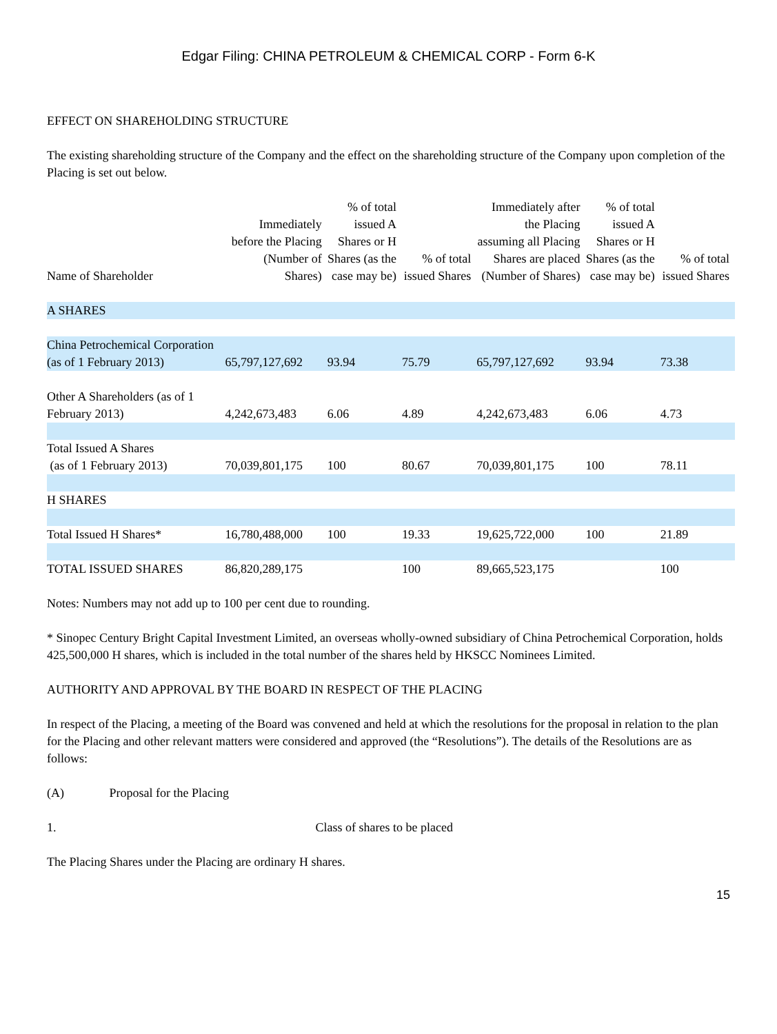Edgar Filing: CHINA PETROLEUM & CHEMICAL CORP - Form 6-K
EFFECT ON SHAREHOLDING STRUCTURE
The existing shareholding structure of the Company and the effect on the shareholding structure of the Company upon completion of the Placing is set out below.
| Name of Shareholder | Immediately before the Placing (Number of Shares) | % of total issued A Shares or H Shares (as the case may be) | % of total issued Shares | Immediately after the Placing assuming all Placing Shares are placed (Number of Shares) | % of total issued A Shares or H Shares (as the case may be) | % of total issued Shares |
| --- | --- | --- | --- | --- | --- | --- |
| A SHARES | | | | | | |
| China Petrochemical Corporation (as of 1 February 2013) | 65,797,127,692 | 93.94 | 75.79 | 65,797,127,692 | 93.94 | 73.38 |
| Other A Shareholders (as of 1 February 2013) | 4,242,673,483 | 6.06 | 4.89 | 4,242,673,483 | 6.06 | 4.73 |
| Total Issued A Shares (as of 1 February 2013) | 70,039,801,175 | 100 | 80.67 | 70,039,801,175 | 100 | 78.11 |
| H SHARES | | | | | | |
| Total Issued H Shares* | 16,780,488,000 | 100 | 19.33 | 19,625,722,000 | 100 | 21.89 |
| TOTAL ISSUED SHARES | 86,820,289,175 | | 100 | 89,665,523,175 | | 100 |
Notes: Numbers may not add up to 100 per cent due to rounding.
* Sinopec Century Bright Capital Investment Limited, an overseas wholly-owned subsidiary of China Petrochemical Corporation, holds 425,500,000 H shares, which is included in the total number of the shares held by HKSCC Nominees Limited.
AUTHORITY AND APPROVAL BY THE BOARD IN RESPECT OF THE PLACING
In respect of the Placing, a meeting of the Board was convened and held at which the resolutions for the proposal in relation to the plan for the Placing and other relevant matters were considered and approved (the “Resolutions”). The details of the Resolutions are as follows:
(A) Proposal for the Placing
1. Class of shares to be placed
The Placing Shares under the Placing are ordinary H shares.
15